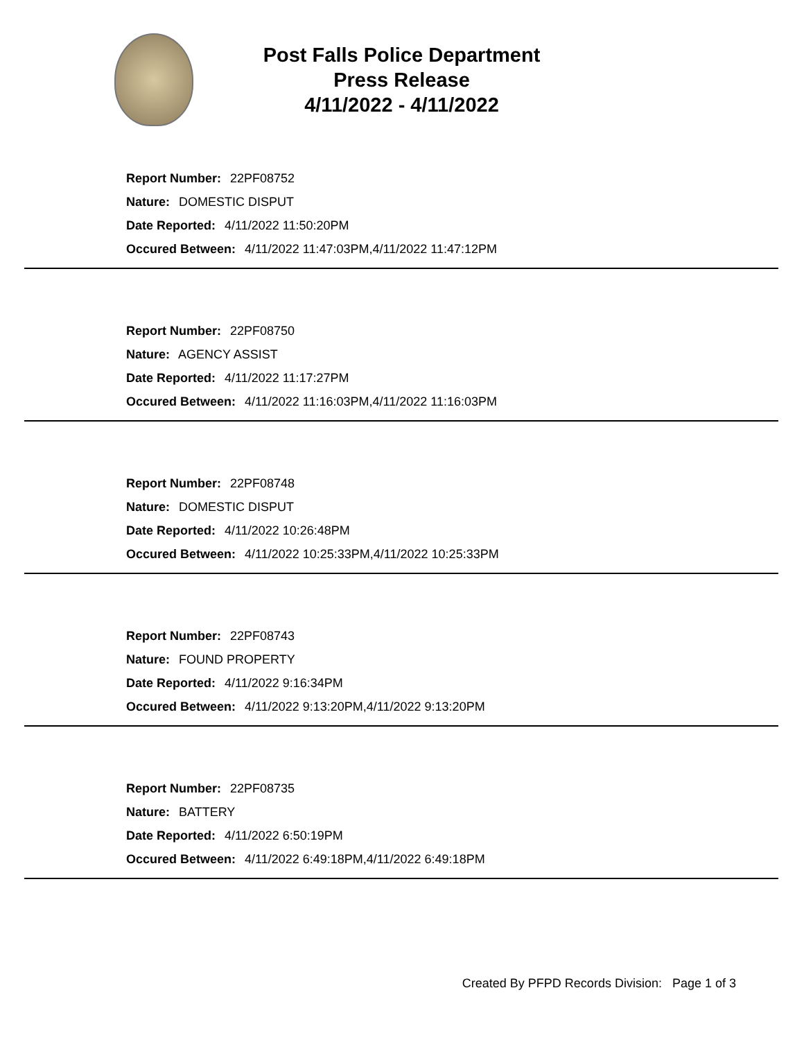Post Falls Police Department
Press Release
4/11/2022 - 4/11/2022
Report Number: 22PF08752
Nature: DOMESTIC DISPUT
Date Reported: 4/11/2022 11:50:20PM
Occured Between: 4/11/2022 11:47:03PM,4/11/2022 11:47:12PM
Report Number: 22PF08750
Nature: AGENCY ASSIST
Date Reported: 4/11/2022 11:17:27PM
Occured Between: 4/11/2022 11:16:03PM,4/11/2022 11:16:03PM
Report Number: 22PF08748
Nature: DOMESTIC DISPUT
Date Reported: 4/11/2022 10:26:48PM
Occured Between: 4/11/2022 10:25:33PM,4/11/2022 10:25:33PM
Report Number: 22PF08743
Nature: FOUND PROPERTY
Date Reported: 4/11/2022 9:16:34PM
Occured Between: 4/11/2022 9:13:20PM,4/11/2022 9:13:20PM
Report Number: 22PF08735
Nature: BATTERY
Date Reported: 4/11/2022 6:50:19PM
Occured Between: 4/11/2022 6:49:18PM,4/11/2022 6:49:18PM
Created By PFPD Records Division: Page 1 of 3